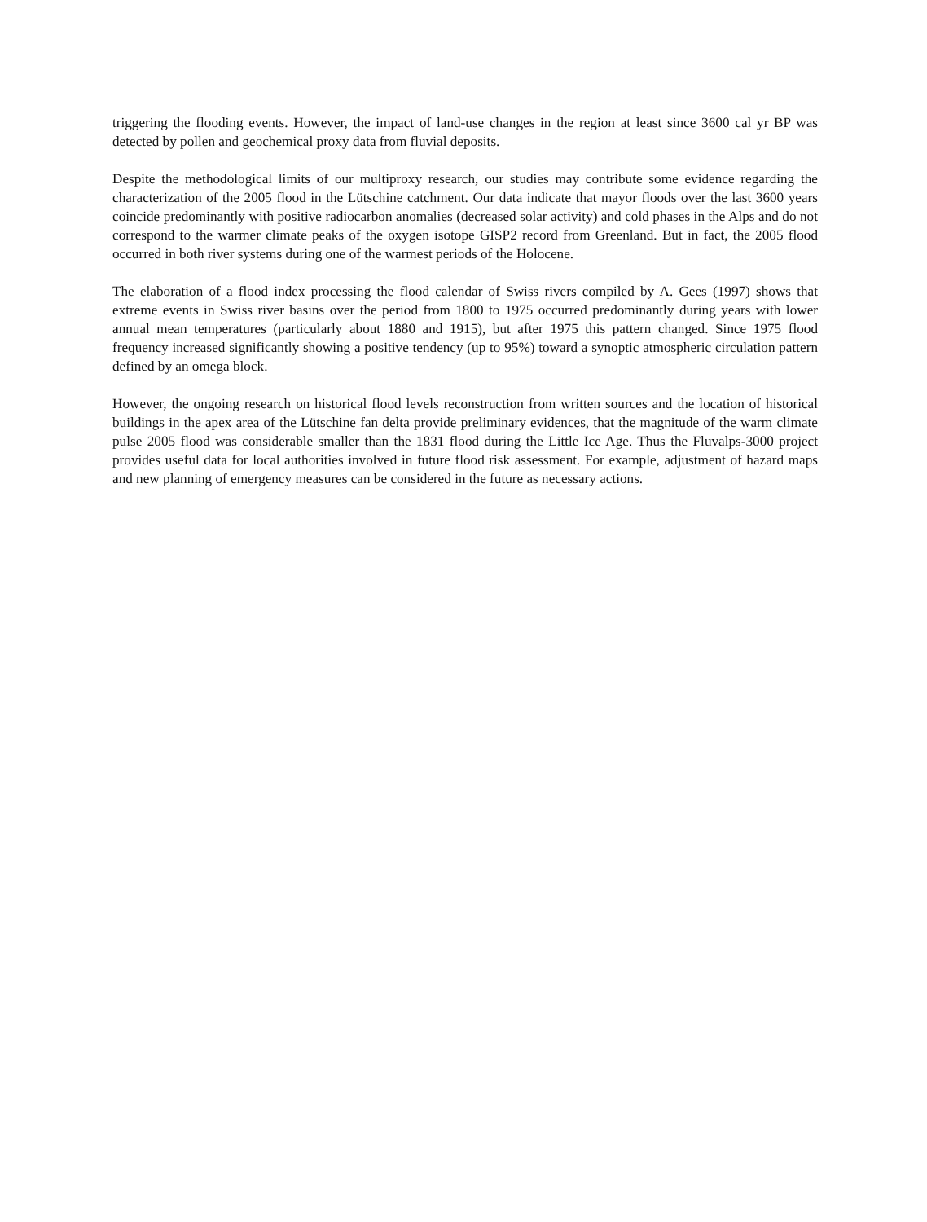triggering the flooding events. However, the impact of land-use changes in the region at least since 3600 cal yr BP was detected by pollen and geochemical proxy data from fluvial deposits.
Despite the methodological limits of our multiproxy research, our studies may contribute some evidence regarding the characterization of the 2005 flood in the Lütschine catchment. Our data indicate that mayor floods over the last 3600 years coincide predominantly with positive radiocarbon anomalies (decreased solar activity) and cold phases in the Alps and do not correspond to the warmer climate peaks of the oxygen isotope GISP2 record from Greenland. But in fact, the 2005 flood occurred in both river systems during one of the warmest periods of the Holocene.
The elaboration of a flood index processing the flood calendar of Swiss rivers compiled by A. Gees (1997) shows that extreme events in Swiss river basins over the period from 1800 to 1975 occurred predominantly during years with lower annual mean temperatures (particularly about 1880 and 1915), but after 1975 this pattern changed. Since 1975 flood frequency increased significantly showing a positive tendency (up to 95%) toward a synoptic atmospheric circulation pattern defined by an omega block.
However, the ongoing research on historical flood levels reconstruction from written sources and the location of historical buildings in the apex area of the Lütschine fan delta provide preliminary evidences, that the magnitude of the warm climate pulse 2005 flood was considerable smaller than the 1831 flood during the Little Ice Age. Thus the Fluvalps-3000 project provides useful data for local authorities involved in future flood risk assessment. For example, adjustment of hazard maps and new planning of emergency measures can be considered in the future as necessary actions.